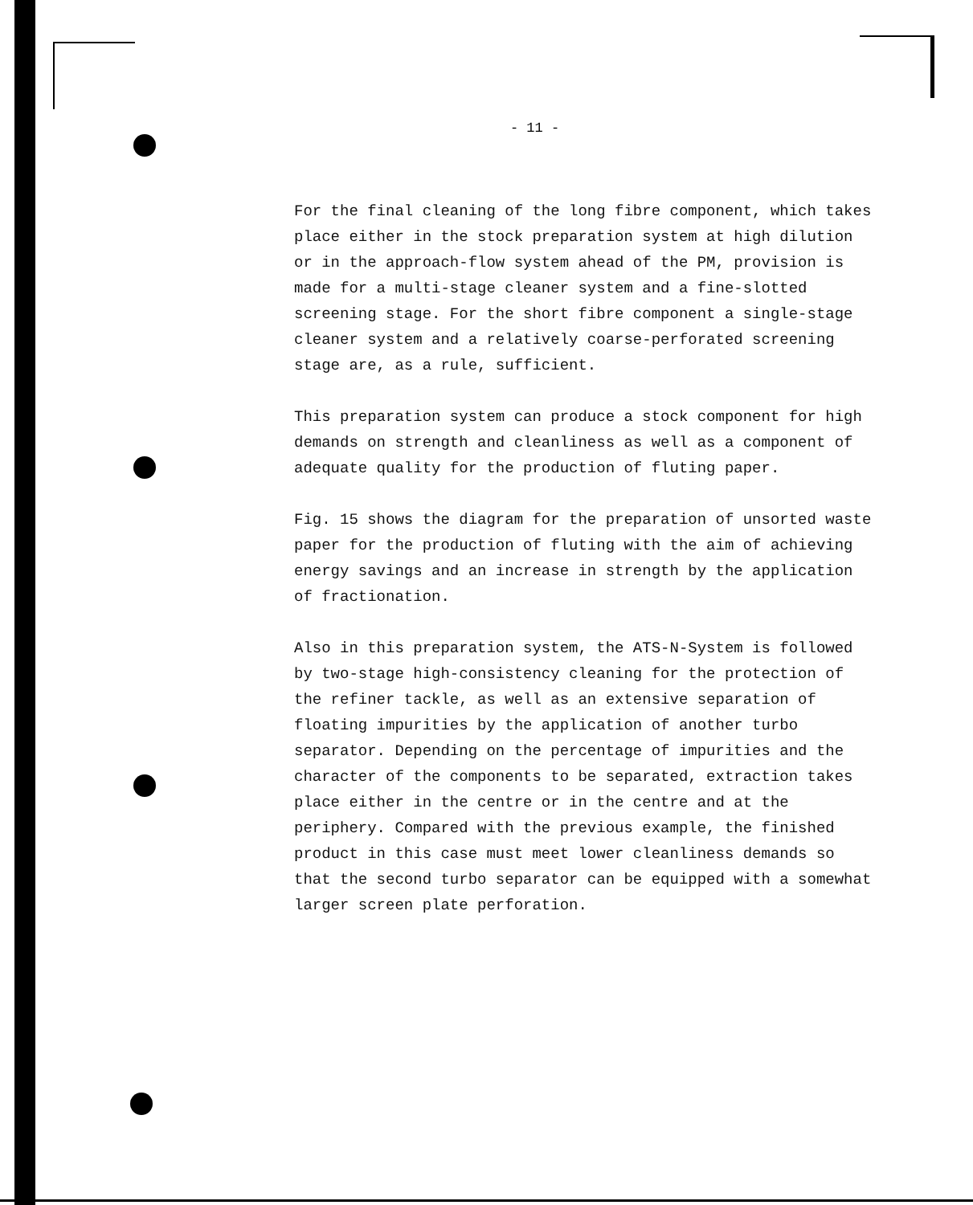- 11 -
For the final cleaning of the long fibre component, which takes place either in the stock preparation system at high dilution or in the approach-flow system ahead of the PM, provision is made for a multi-stage cleaner system and a fine-slotted screening stage. For the short fibre component a single-stage cleaner system and a relatively coarse-perforated screening stage are, as a rule, sufficient.
This preparation system can produce a stock component for high demands on strength and cleanliness as well as a component of adequate quality for the production of fluting paper.
Fig. 15 shows the diagram for the preparation of unsorted waste paper for the production of fluting with the aim of achieving energy savings and an increase in strength by the application of fractionation.
Also in this preparation system, the ATS-N-System is followed by two-stage high-consistency cleaning for the protection of the refiner tackle, as well as an extensive separation of floating impurities by the application of another turbo separator. Depending on the percentage of impurities and the character of the components to be separated, extraction takes place either in the centre or in the centre and at the periphery. Compared with the previous example, the finished product in this case must meet lower cleanliness demands so that the second turbo separator can be equipped with a somewhat larger screen plate perforation.